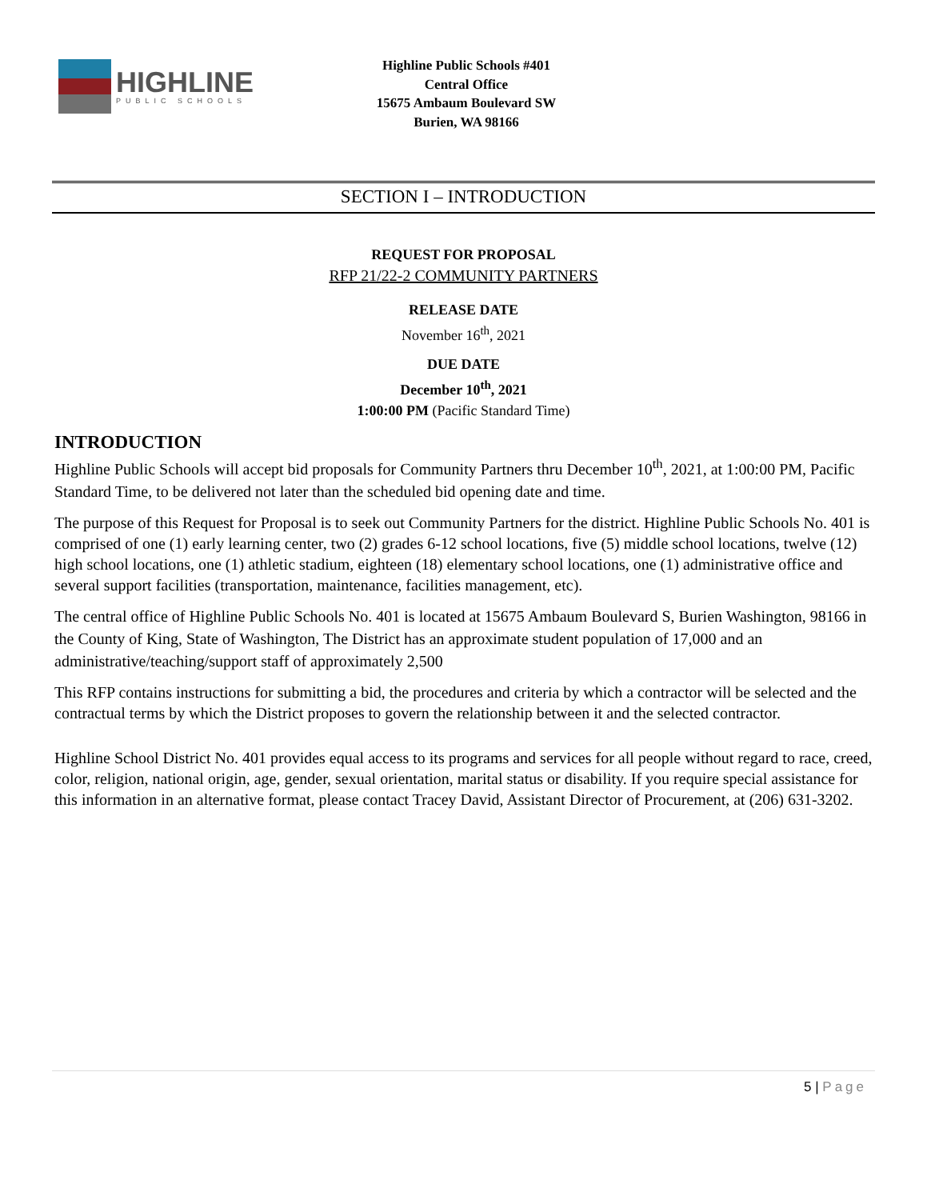HIGHLINE
PUBLIC SCHOOLS
Highline Public Schools #401
Central Office
15675 Ambaum Boulevard SW
Burien, WA 98166
SECTION I – INTRODUCTION
REQUEST FOR PROPOSAL
RFP 21/22-2 COMMUNITY PARTNERS
RELEASE DATE
November 16<sup>th</sup>, 2021
DUE DATE
December 10<sup>th</sup>, 2021
1:00:00 PM (Pacific Standard Time)
INTRODUCTION
Highline Public Schools will accept bid proposals for Community Partners thru December 10<sup>th</sup>, 2021, at 1:00:00 PM, Pacific Standard Time, to be delivered not later than the scheduled bid opening date and time.
The purpose of this Request for Proposal is to seek out Community Partners for the district. Highline Public Schools No. 401 is comprised of one (1) early learning center, two (2) grades 6-12 school locations, five (5) middle school locations, twelve (12) high school locations, one (1) athletic stadium, eighteen (18) elementary school locations, one (1) administrative office and several support facilities (transportation, maintenance, facilities management, etc).
The central office of Highline Public Schools No. 401 is located at 15675 Ambaum Boulevard S, Burien Washington, 98166 in the County of King, State of Washington, The District has an approximate student population of 17,000 and an administrative/teaching/support staff of approximately 2,500
This RFP contains instructions for submitting a bid, the procedures and criteria by which a contractor will be selected and the contractual terms by which the District proposes to govern the relationship between it and the selected contractor.
Highline School District No. 401 provides equal access to its programs and services for all people without regard to race, creed, color, religion, national origin, age, gender, sexual orientation, marital status or disability. If you require special assistance for this information in an alternative format, please contact Tracey David, Assistant Director of Procurement, at (206) 631-3202.
5 | Page